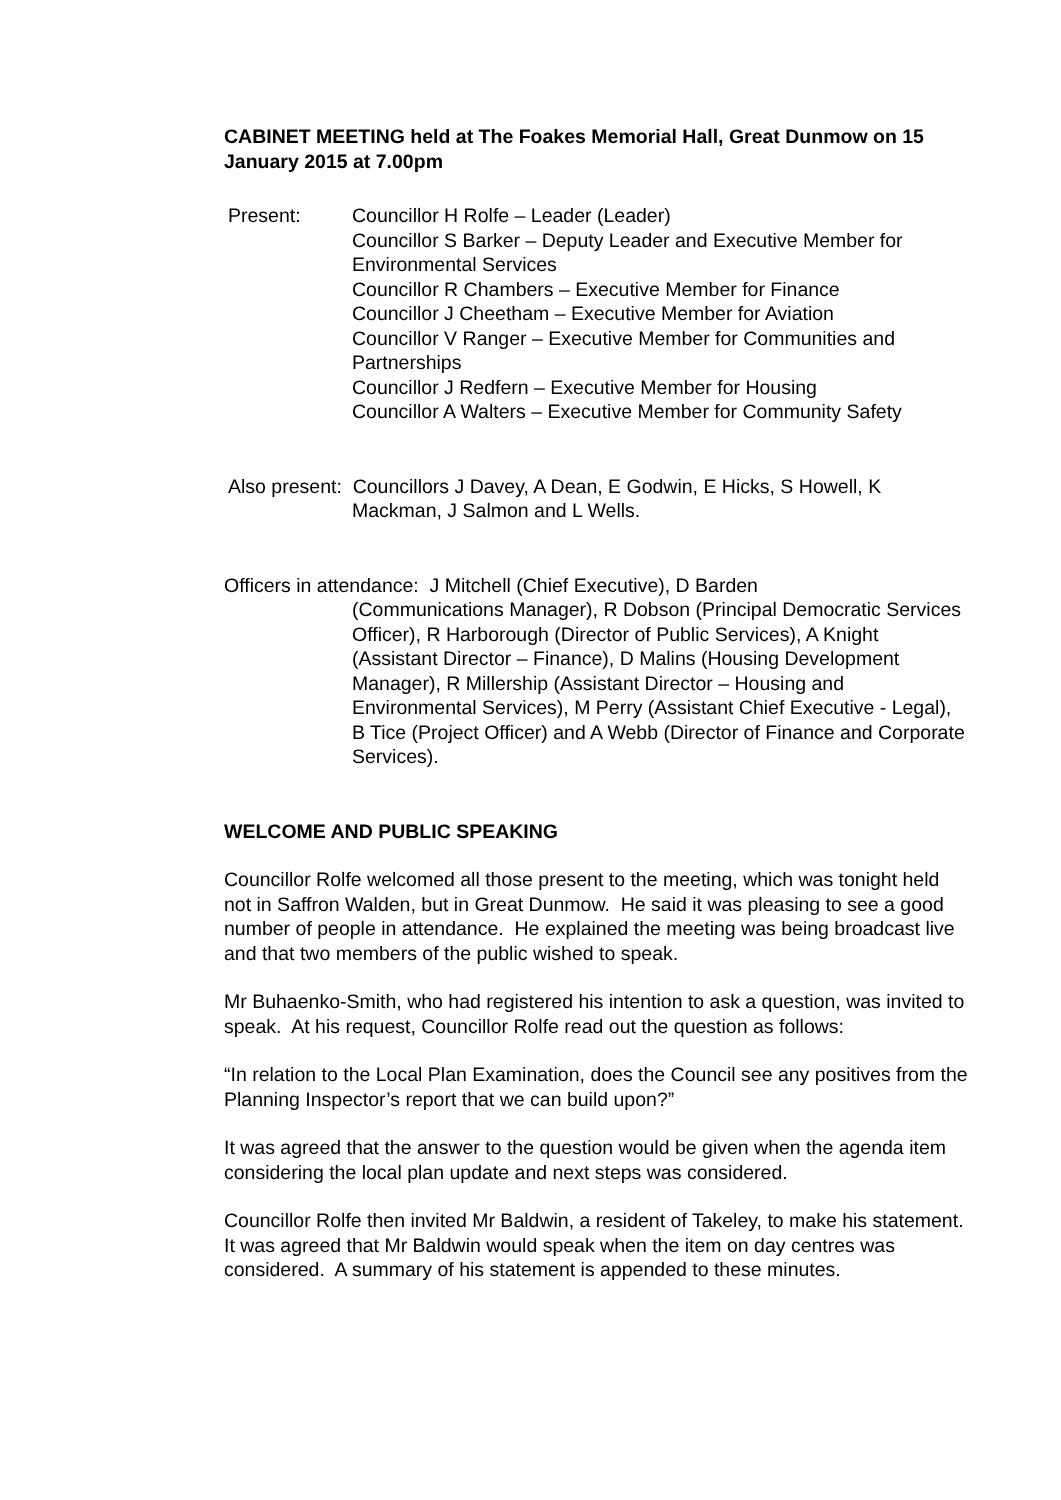CABINET MEETING held at The Foakes Memorial Hall, Great Dunmow on 15 January 2015 at 7.00pm
Present: Councillor H Rolfe – Leader (Leader)
Councillor S Barker – Deputy Leader and Executive Member for Environmental Services
Councillor R Chambers – Executive Member for Finance
Councillor J Cheetham – Executive Member for Aviation
Councillor V Ranger – Executive Member for Communities and Partnerships
Councillor J Redfern – Executive Member for Housing
Councillor A Walters – Executive Member for Community Safety
Also present: Councillors J Davey, A Dean, E Godwin, E Hicks, S Howell, K
Mackman, J Salmon and L Wells.
Officers in attendance: J Mitchell (Chief Executive), D Barden
(Communications Manager), R Dobson (Principal Democratic Services Officer), R Harborough (Director of Public Services), A Knight (Assistant Director – Finance), D Malins (Housing Development Manager), R Millership (Assistant Director – Housing and Environmental Services), M Perry (Assistant Chief Executive - Legal), B Tice (Project Officer) and A Webb (Director of Finance and Corporate Services).
WELCOME AND PUBLIC SPEAKING
Councillor Rolfe welcomed all those present to the meeting, which was tonight held not in Saffron Walden, but in Great Dunmow. He said it was pleasing to see a good number of people in attendance. He explained the meeting was being broadcast live and that two members of the public wished to speak.
Mr Buhaenko-Smith, who had registered his intention to ask a question, was invited to speak. At his request, Councillor Rolfe read out the question as follows:
“In relation to the Local Plan Examination, does the Council see any positives from the Planning Inspector’s report that we can build upon?”
It was agreed that the answer to the question would be given when the agenda item considering the local plan update and next steps was considered.
Councillor Rolfe then invited Mr Baldwin, a resident of Takeley, to make his statement. It was agreed that Mr Baldwin would speak when the item on day centres was considered. A summary of his statement is appended to these minutes.